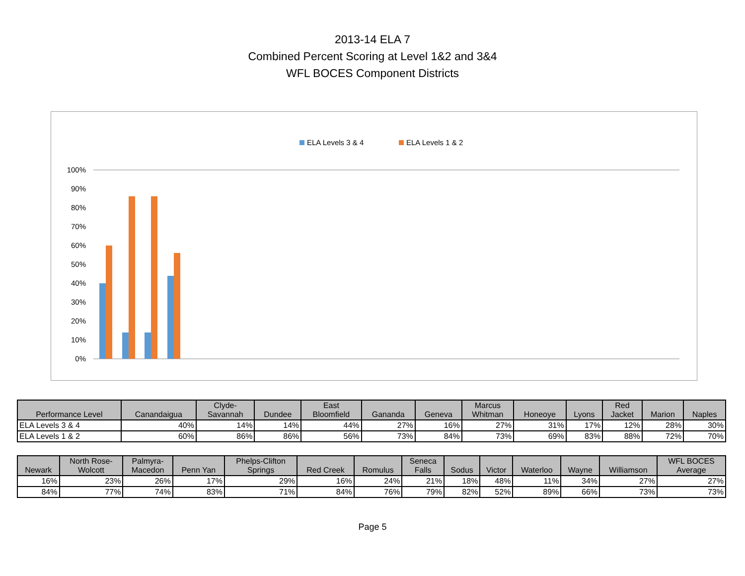2013-14 ELA 7
Combined Percent Scoring at Level 1&2 and 3&4
WFL BOCES Component Districts
ELA Levels 3 & 4
ELA Levels 1 & 2
100%
90%
80%
70%
60%
50%
40%
30%
20%
10%
0%
| Performance Level | Canandaigua | Clyde- Savannah | Dundee | East Bloomfield | Gananda | Geneva | Marcus Whitman | Honeoye | Lyons | Red Jacket | Marion | Naples |
| --- | --- | --- | --- | --- | --- | --- | --- | --- | --- | --- | --- | --- |
| ELA Levels 3 & 4 | 40% | 14% | 14% | 44% | 27% | 16% | 27% | 31% | 17% | 12% | 28% | 30% |
| ELA Levels 1 & 2 | 60% | 86% | 86% | 56% | 73% | 84% | 73% | 69% | 83% | 88% | 72% | 70% |
| Newark | North Rose- Wolcott | Palmyra- Macedon | Penn Yan | Phelps-Clifton Springs | Red Creek | Romulus | Seneca Falls | Sodus | Victor | Waterloo | Wayne | Williamson | WFL BOCES Average |
| --- | --- | --- | --- | --- | --- | --- | --- | --- | --- | --- | --- | --- | --- |
| 16% | 23% | 26% | 17% | 29% | 16% | 24% | 21% | 18% | 48% | 11% | 34% | 27% | 27% |
| 84% | 77% | 74% | 83% | 71% | 84% | 76% | 79% | 82% | 52% | 89% | 66% | 73% | 73% |
Page 5